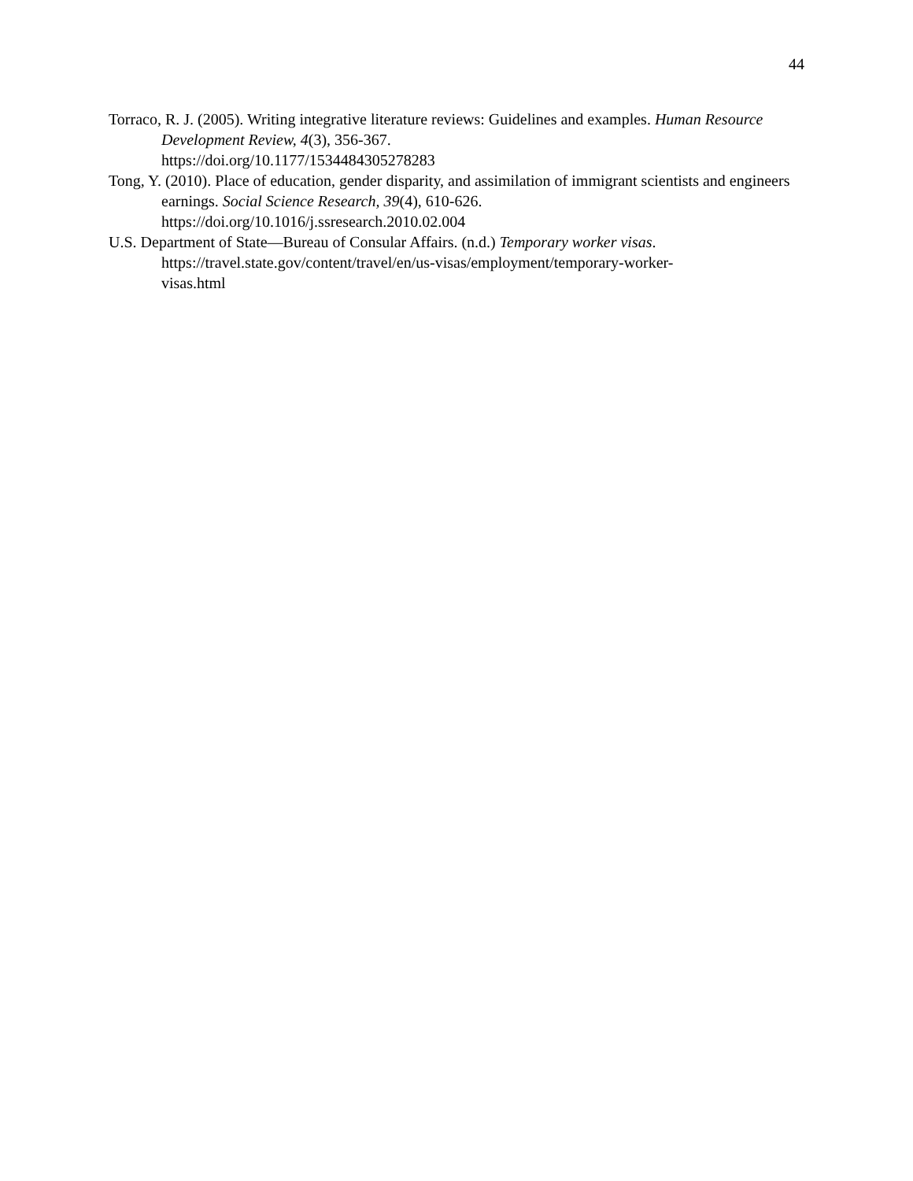44
Torraco, R. J. (2005). Writing integrative literature reviews: Guidelines and examples. Human Resource Development Review, 4(3), 356-367.
https://doi.org/10.1177/1534484305278283
Tong, Y. (2010). Place of education, gender disparity, and assimilation of immigrant scientists and engineers earnings. Social Science Research, 39(4), 610-626.
https://doi.org/10.1016/j.ssresearch.2010.02.004
U.S. Department of State—Bureau of Consular Affairs. (n.d.) Temporary worker visas.
https://travel.state.gov/content/travel/en/us-visas/employment/temporary-worker-
visas.html